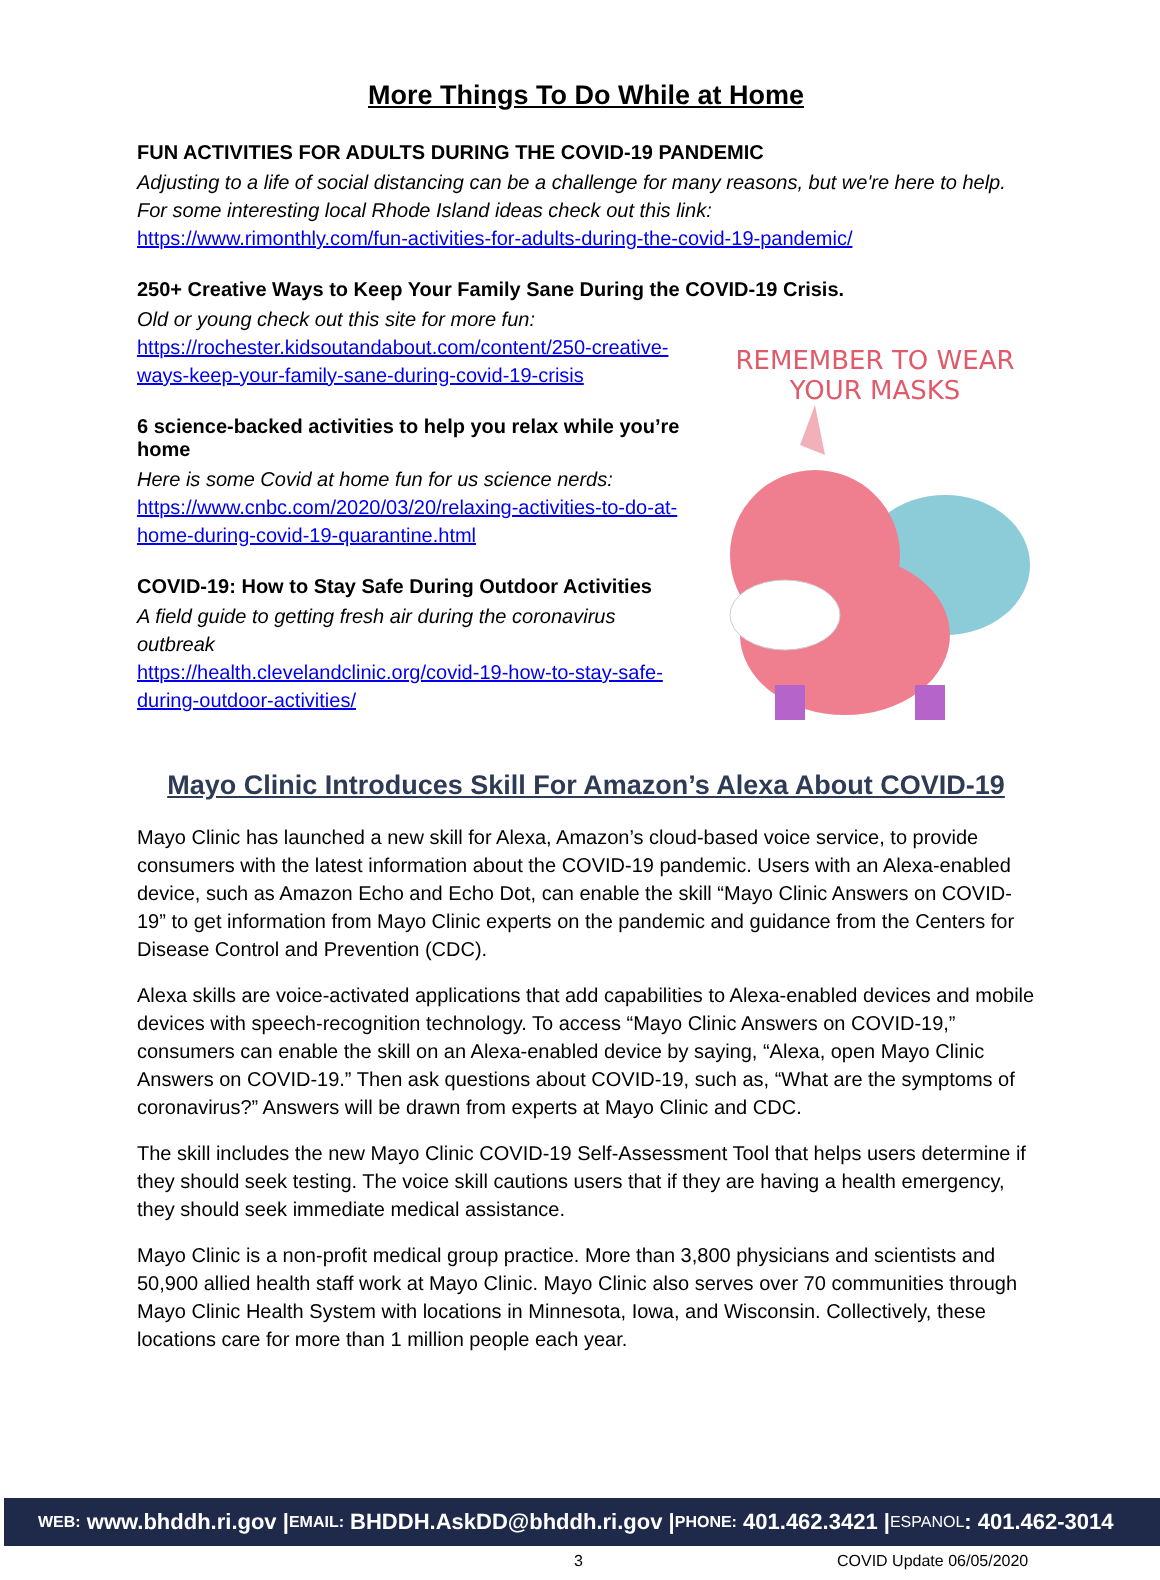More Things To Do While at Home
FUN ACTIVITIES FOR ADULTS DURING THE COVID-19 PANDEMIC
Adjusting to a life of social distancing can be a challenge for many reasons, but we're here to help. For some interesting local Rhode Island ideas check out this link:
https://www.rimonthly.com/fun-activities-for-adults-during-the-covid-19-pandemic/
250+ Creative Ways to Keep Your Family Sane During the COVID-19 Crisis.
Old or young check out this site for more fun:
https://rochester.kidsoutandabout.com/content/250-creative-ways-keep-your-family-sane-during-covid-19-crisis
6 science-backed activities to help you relax while you’re home
Here is some Covid at home fun for us science nerds:
https://www.cnbc.com/2020/03/20/relaxing-activities-to-do-at-home-during-covid-19-quarantine.html
COVID-19: How to Stay Safe During Outdoor Activities
A field guide to getting fresh air during the coronavirus outbreak
https://health.clevelandclinic.org/covid-19-how-to-stay-safe-during-outdoor-activities/
REMEMBER TO WEAR YOUR MASKS
Mayo Clinic Introduces Skill For Amazon’s Alexa About COVID-19
Mayo Clinic has launched a new skill for Alexa, Amazon’s cloud-based voice service, to provide consumers with the latest information about the COVID-19 pandemic. Users with an Alexa-enabled device, such as Amazon Echo and Echo Dot, can enable the skill “Mayo Clinic Answers on COVID-19” to get information from Mayo Clinic experts on the pandemic and guidance from the Centers for Disease Control and Prevention (CDC).
Alexa skills are voice-activated applications that add capabilities to Alexa-enabled devices and mobile devices with speech-recognition technology. To access “Mayo Clinic Answers on COVID-19,” consumers can enable the skill on an Alexa-enabled device by saying, “Alexa, open Mayo Clinic Answers on COVID-19.” Then ask questions about COVID-19, such as, “What are the symptoms of coronavirus?” Answers will be drawn from experts at Mayo Clinic and CDC.
The skill includes the new Mayo Clinic COVID-19 Self-Assessment Tool that helps users determine if they should seek testing. The voice skill cautions users that if they are having a health emergency, they should seek immediate medical assistance.
Mayo Clinic is a non-profit medical group practice. More than 3,800 physicians and scientists and 50,900 allied health staff work at Mayo Clinic. Mayo Clinic also serves over 70 communities through Mayo Clinic Health System with locations in Minnesota, Iowa, and Wisconsin. Collectively, these locations care for more than 1 million people each year.
WEB: www.bhddh.ri.gov | EMAIL: BHDDH.AskDD@bhddh.ri.gov | PHONE: 401.462.3421 | ESPANOL: 401.462-3014
3 COVID Update 06/05/2020